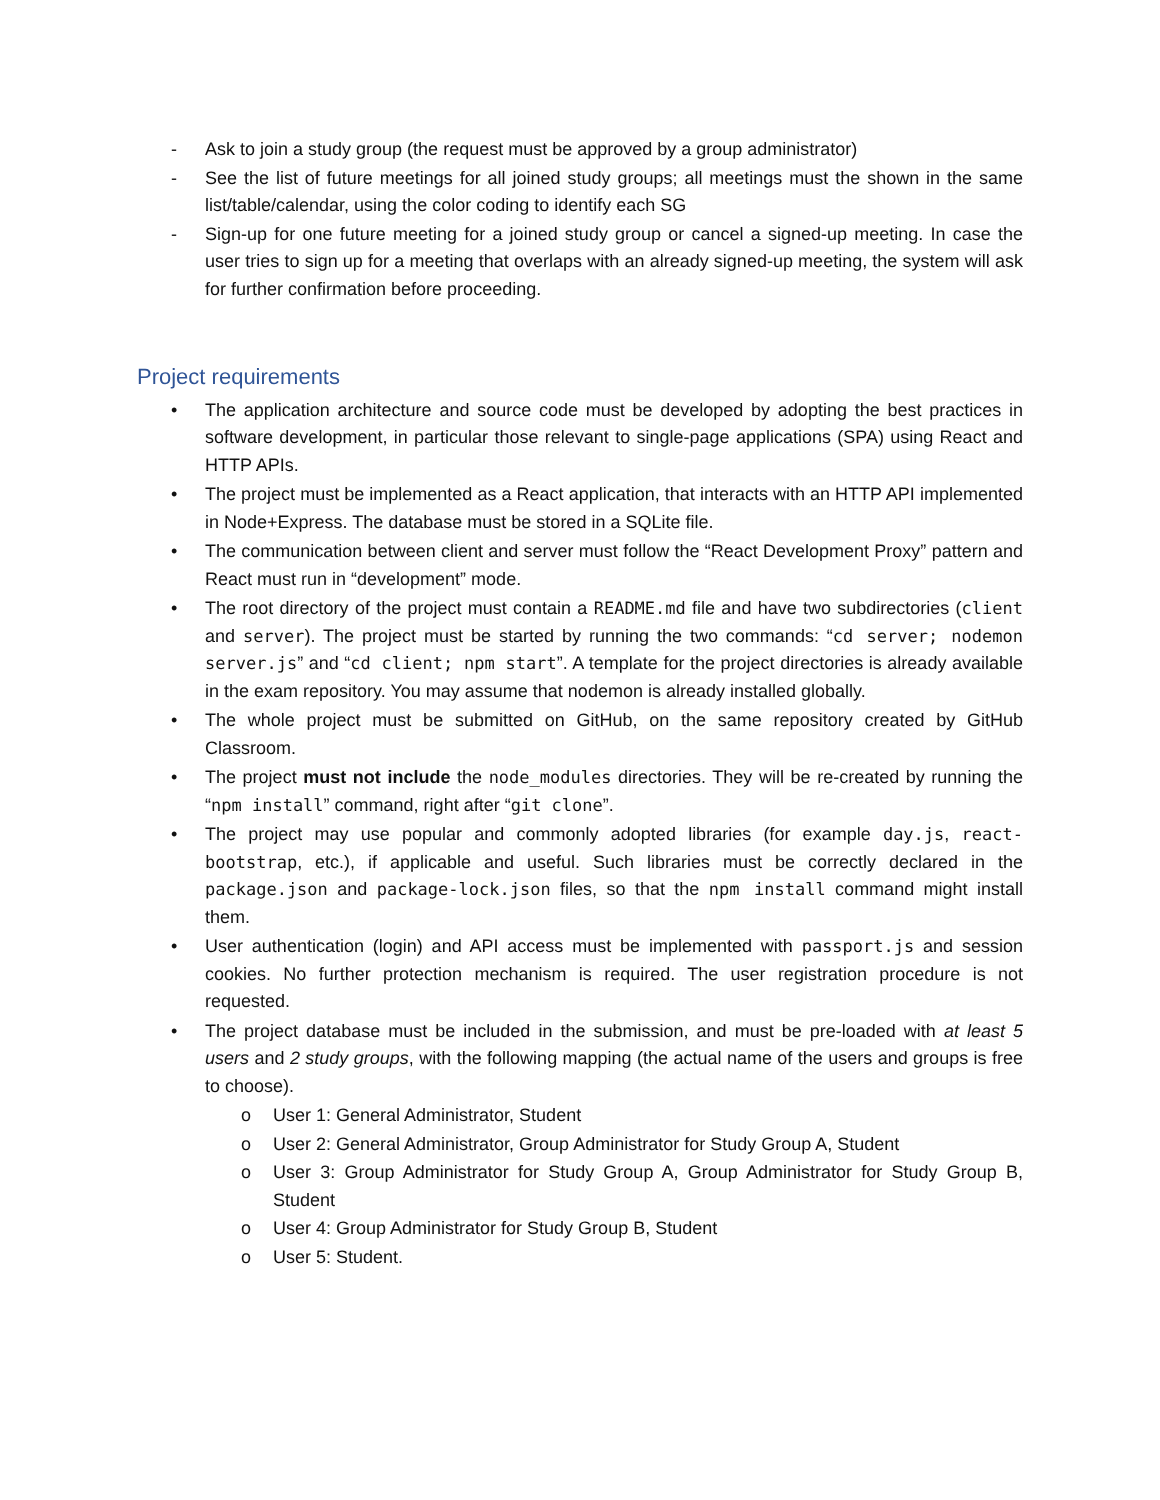- Ask to join a study group (the request must be approved by a group administrator)
- See the list of future meetings for all joined study groups; all meetings must the shown in the same list/table/calendar, using the color coding to identify each SG
- Sign-up for one future meeting for a joined study group or cancel a signed-up meeting. In case the user tries to sign up for a meeting that overlaps with an already signed-up meeting, the system will ask for further confirmation before proceeding.
Project requirements
• The application architecture and source code must be developed by adopting the best practices in software development, in particular those relevant to single-page applications (SPA) using React and HTTP APIs.
• The project must be implemented as a React application, that interacts with an HTTP API implemented in Node+Express. The database must be stored in a SQLite file.
• The communication between client and server must follow the “React Development Proxy” pattern and React must run in “development” mode.
• The root directory of the project must contain a README.md file and have two subdirectories (client and server). The project must be started by running the two commands: “cd server; nodemon server.js” and “cd client; npm start”. A template for the project directories is already available in the exam repository. You may assume that nodemon is already installed globally.
• The whole project must be submitted on GitHub, on the same repository created by GitHub Classroom.
• The project must not include the node_modules directories. They will be re-created by running the “npm install” command, right after “git clone”.
• The project may use popular and commonly adopted libraries (for example day.js, react-bootstrap, etc.), if applicable and useful. Such libraries must be correctly declared in the package.json and package-lock.json files, so that the npm install command might install them.
• User authentication (login) and API access must be implemented with passport.js and session cookies. No further protection mechanism is required. The user registration procedure is not requested.
• The project database must be included in the submission, and must be pre-loaded with at least 5 users and 2 study groups, with the following mapping (the actual name of the users and groups is free to choose).
o User 1: General Administrator, Student
o User 2: General Administrator, Group Administrator for Study Group A, Student
o User 3: Group Administrator for Study Group A, Group Administrator for Study Group B, Student
o User 4: Group Administrator for Study Group B, Student
o User 5: Student.